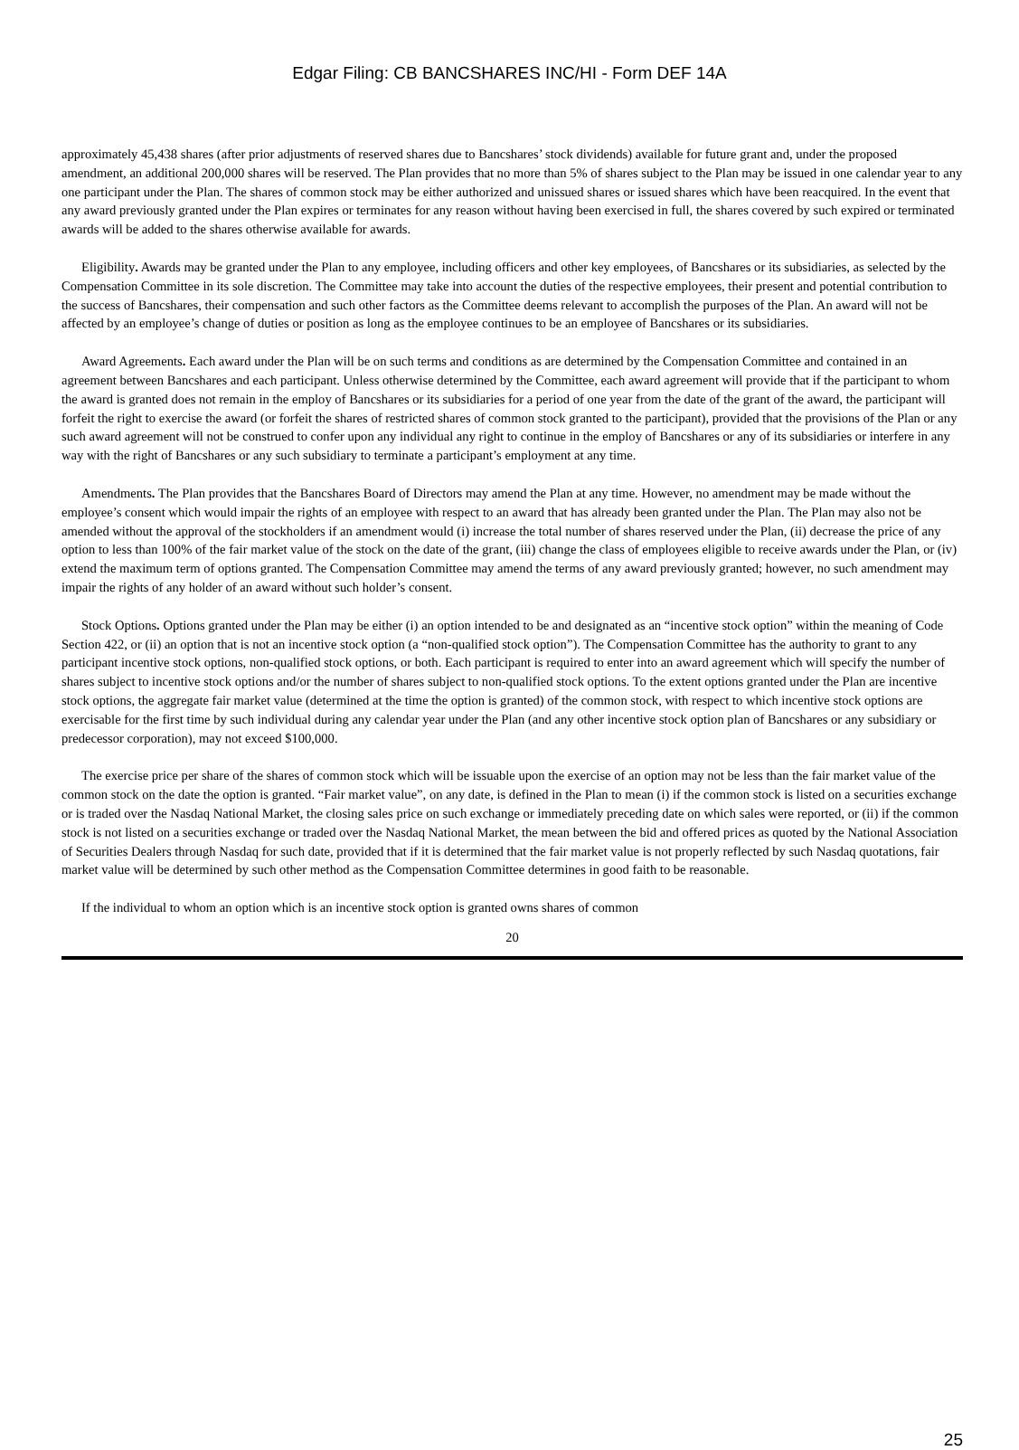Edgar Filing: CB BANCSHARES INC/HI - Form DEF 14A
approximately 45,438 shares (after prior adjustments of reserved shares due to Bancshares’ stock dividends) available for future grant and, under the proposed amendment, an additional 200,000 shares will be reserved. The Plan provides that no more than 5% of shares subject to the Plan may be issued in one calendar year to any one participant under the Plan. The shares of common stock may be either authorized and unissued shares or issued shares which have been reacquired. In the event that any award previously granted under the Plan expires or terminates for any reason without having been exercised in full, the shares covered by such expired or terminated awards will be added to the shares otherwise available for awards.
Eligibility. Awards may be granted under the Plan to any employee, including officers and other key employees, of Bancshares or its subsidiaries, as selected by the Compensation Committee in its sole discretion. The Committee may take into account the duties of the respective employees, their present and potential contribution to the success of Bancshares, their compensation and such other factors as the Committee deems relevant to accomplish the purposes of the Plan. An award will not be affected by an employee’s change of duties or position as long as the employee continues to be an employee of Bancshares or its subsidiaries.
Award Agreements. Each award under the Plan will be on such terms and conditions as are determined by the Compensation Committee and contained in an agreement between Bancshares and each participant. Unless otherwise determined by the Committee, each award agreement will provide that if the participant to whom the award is granted does not remain in the employ of Bancshares or its subsidiaries for a period of one year from the date of the grant of the award, the participant will forfeit the right to exercise the award (or forfeit the shares of restricted shares of common stock granted to the participant), provided that the provisions of the Plan or any such award agreement will not be construed to confer upon any individual any right to continue in the employ of Bancshares or any of its subsidiaries or interfere in any way with the right of Bancshares or any such subsidiary to terminate a participant’s employment at any time.
Amendments. The Plan provides that the Bancshares Board of Directors may amend the Plan at any time. However, no amendment may be made without the employee’s consent which would impair the rights of an employee with respect to an award that has already been granted under the Plan. The Plan may also not be amended without the approval of the stockholders if an amendment would (i) increase the total number of shares reserved under the Plan, (ii) decrease the price of any option to less than 100% of the fair market value of the stock on the date of the grant, (iii) change the class of employees eligible to receive awards under the Plan, or (iv) extend the maximum term of options granted. The Compensation Committee may amend the terms of any award previously granted; however, no such amendment may impair the rights of any holder of an award without such holder’s consent.
Stock Options. Options granted under the Plan may be either (i) an option intended to be and designated as an “incentive stock option” within the meaning of Code Section 422, or (ii) an option that is not an incentive stock option (a “non-qualified stock option”). The Compensation Committee has the authority to grant to any participant incentive stock options, non-qualified stock options, or both. Each participant is required to enter into an award agreement which will specify the number of shares subject to incentive stock options and/or the number of shares subject to non-qualified stock options. To the extent options granted under the Plan are incentive stock options, the aggregate fair market value (determined at the time the option is granted) of the common stock, with respect to which incentive stock options are exercisable for the first time by such individual during any calendar year under the Plan (and any other incentive stock option plan of Bancshares or any subsidiary or predecessor corporation), may not exceed $100,000.
The exercise price per share of the shares of common stock which will be issuable upon the exercise of an option may not be less than the fair market value of the common stock on the date the option is granted. “Fair market value”, on any date, is defined in the Plan to mean (i) if the common stock is listed on a securities exchange or is traded over the Nasdaq National Market, the closing sales price on such exchange or immediately preceding date on which sales were reported, or (ii) if the common stock is not listed on a securities exchange or traded over the Nasdaq National Market, the mean between the bid and offered prices as quoted by the National Association of Securities Dealers through Nasdaq for such date, provided that if it is determined that the fair market value is not properly reflected by such Nasdaq quotations, fair market value will be determined by such other method as the Compensation Committee determines in good faith to be reasonable.
If the individual to whom an option which is an incentive stock option is granted owns shares of common
20
25